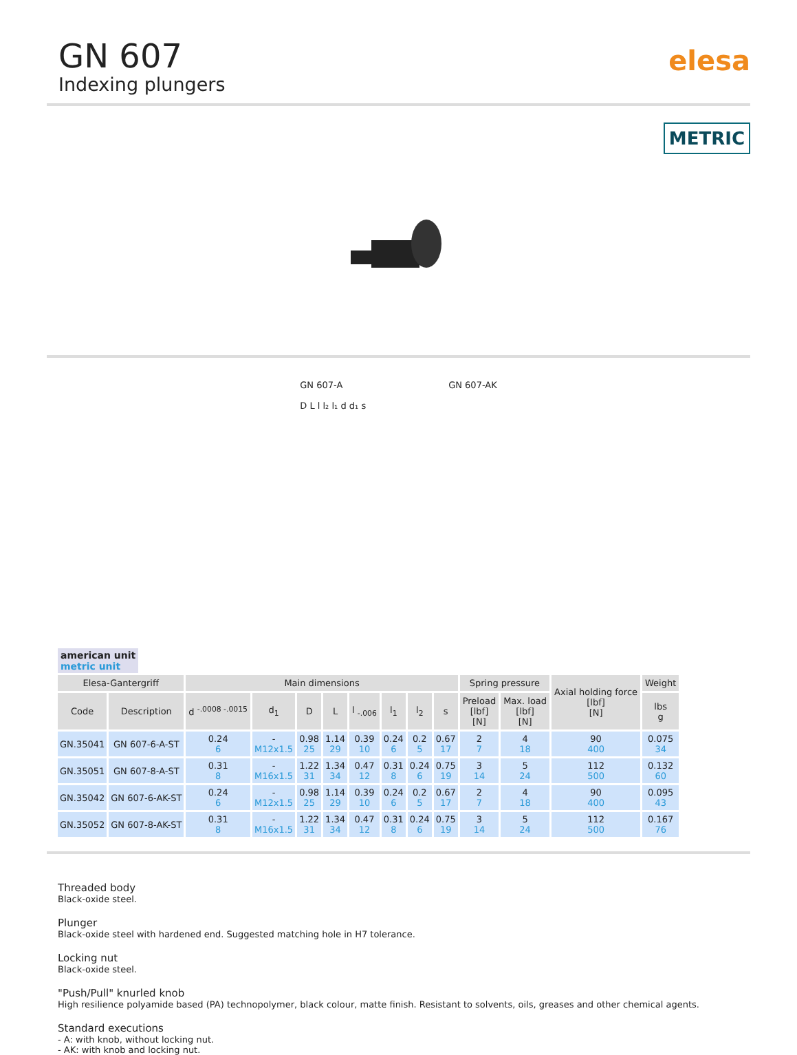GN 607
Indexing plungers
elesa
METRIC
GN 607-A
D L l l₂ l₁ d d₁ s
GN 607-AK
american unit
metric unit
| Elesa-Gantergriff | | Main dimensions | | | | | | | | Spring pressure | | Axial holding force [lbf] [N] | Weight |
| --- | --- | --- | --- | --- | --- | --- | --- | --- | --- | --- | --- | --- | --- |
| Code | Description | d <sup>-.0008 -.0015</sup> | d<sub>1</sub> | D | L | l <sub>-.006</sub> | l<sub>1</sub> | l<sub>2</sub> | s | Preload [lbf] [N] | Max. load [lbf] [N] | | lbs g |
| GN.35041 | GN 607-6-A-ST | 0.24 6 | - M12x1.5 | 0.98 25 | 1.14 29 | 0.39 10 | 0.24 6 | 0.2 5 | 0.67 17 | 2 7 | 4 18 | 90 400 | 0.075 34 |
| GN.35051 | GN 607-8-A-ST | 0.31 8 | - M16x1.5 | 1.22 31 | 1.34 34 | 0.47 12 | 0.31 8 | 0.24 6 | 0.75 19 | 3 14 | 5 24 | 112 500 | 0.132 60 |
| GN.35042 | GN 607-6-AK-ST | 0.24 6 | - M12x1.5 | 0.98 25 | 1.14 29 | 0.39 10 | 0.24 6 | 0.2 5 | 0.67 17 | 2 7 | 4 18 | 90 400 | 0.095 43 |
| GN.35052 | GN 607-8-AK-ST | 0.31 8 | - M16x1.5 | 1.22 31 | 1.34 34 | 0.47 12 | 0.31 8 | 0.24 6 | 0.75 19 | 3 14 | 5 24 | 112 500 | 0.167 76 |
Threaded body
Black-oxide steel.
Plunger
Black-oxide steel with hardened end. Suggested matching hole in H7 tolerance.
Locking nut
Black-oxide steel.
"Push/Pull" knurled knob
High resilience polyamide based (PA) technopolymer, black colour, matte finish. Resistant to solvents, oils, greases and other chemical agents.
Standard executions
- A: with knob, without locking nut.
- AK: with knob and locking nut.